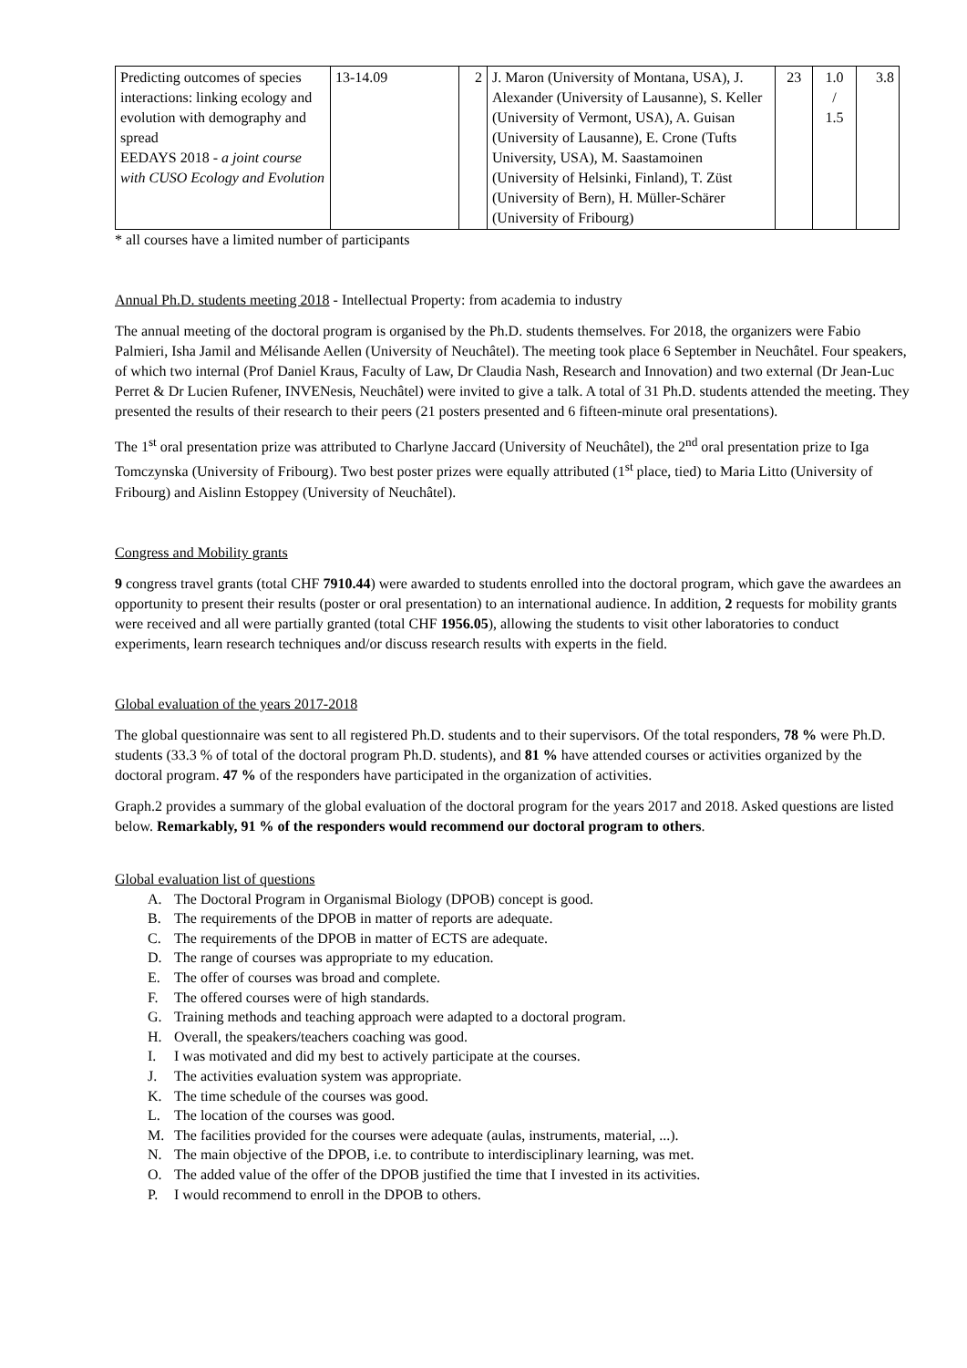| Predicting outcomes of species interactions: linking ecology and evolution with demography and spread EEDAYS 2018 - a joint course with CUSO Ecology and Evolution | 13-14.09 | 2 | J. Maron (University of Montana, USA), J. Alexander (University of Lausanne), S. Keller (University of Vermont, USA), A. Guisan (University of Lausanne), E. Crone (Tufts University, USA), M. Saastamoinen (University of Helsinki, Finland), T. Züst (University of Bern), H. Müller-Schärer (University of Fribourg) | 23 | 1.0 / 1.5 | 3.8 |
* all courses have a limited number of participants
Annual Ph.D. students meeting 2018 - Intellectual Property: from academia to industry
The annual meeting of the doctoral program is organised by the Ph.D. students themselves. For 2018, the organizers were Fabio Palmieri, Isha Jamil and Mélisande Aellen (University of Neuchâtel). The meeting took place 6 September in Neuchâtel. Four speakers, of which two internal (Prof Daniel Kraus, Faculty of Law, Dr Claudia Nash, Research and Innovation) and two external (Dr Jean-Luc Perret & Dr Lucien Rufener, INVENesis, Neuchâtel) were invited to give a talk. A total of 31 Ph.D. students attended the meeting. They presented the results of their research to their peers (21 posters presented and 6 fifteen-minute oral presentations).
The 1<sup>st</sup> oral presentation prize was attributed to Charlyne Jaccard (University of Neuchâtel), the 2<sup>nd</sup> oral presentation prize to Iga Tomczynska (University of Fribourg). Two best poster prizes were equally attributed (1<sup>st</sup> place, tied) to Maria Litto (University of Fribourg) and Aislinn Estoppey (University of Neuchâtel).
Congress and Mobility grants
9 congress travel grants (total CHF 7910.44) were awarded to students enrolled into the doctoral program, which gave the awardees an opportunity to present their results (poster or oral presentation) to an international audience. In addition, 2 requests for mobility grants were received and all were partially granted (total CHF 1956.05), allowing the students to visit other laboratories to conduct experiments, learn research techniques and/or discuss research results with experts in the field.
Global evaluation of the years 2017-2018
The global questionnaire was sent to all registered Ph.D. students and to their supervisors. Of the total responders, 78 % were Ph.D. students (33.3 % of total of the doctoral program Ph.D. students), and 81 % have attended courses or activities organized by the doctoral program. 47 % of the responders have participated in the organization of activities.
Graph.2 provides a summary of the global evaluation of the doctoral program for the years 2017 and 2018. Asked questions are listed below. Remarkably, 91 % of the responders would recommend our doctoral program to others.
Global evaluation list of questions
A. The Doctoral Program in Organismal Biology (DPOB) concept is good.
B. The requirements of the DPOB in matter of reports are adequate.
C. The requirements of the DPOB in matter of ECTS are adequate.
D. The range of courses was appropriate to my education.
E. The offer of courses was broad and complete.
F. The offered courses were of high standards.
G. Training methods and teaching approach were adapted to a doctoral program.
H. Overall, the speakers/teachers coaching was good.
I. I was motivated and did my best to actively participate at the courses.
J. The activities evaluation system was appropriate.
K. The time schedule of the courses was good.
L. The location of the courses was good.
M. The facilities provided for the courses were adequate (aulas, instruments, material, ...).
N. The main objective of the DPOB, i.e. to contribute to interdisciplinary learning, was met.
O. The added value of the offer of the DPOB justified the time that I invested in its activities.
P. I would recommend to enroll in the DPOB to others.